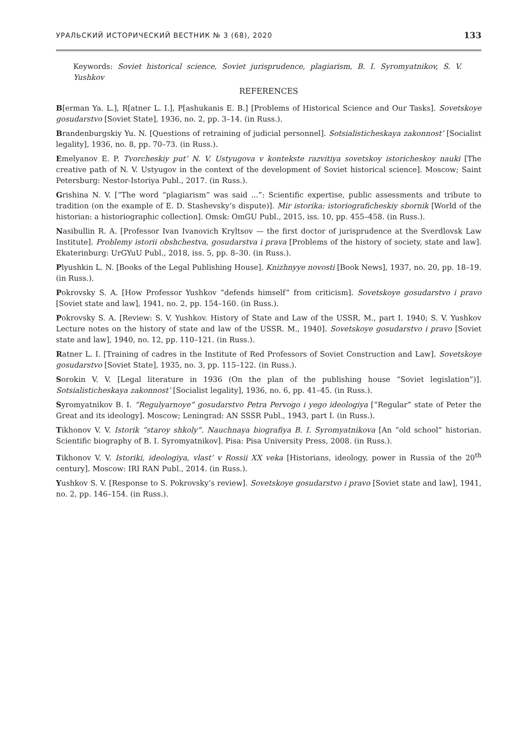УРАЛЬСКИЙ ИСТОРИЧЕСКИЙ ВЕСТНИК № 3 (68), 2020 133
Keywords: Soviet historical science, Soviet jurisprudence, plagiarism, B. I. Syromyatnikov, S. V. Yushkov
REFERENCES
B[erman Ya. L.], R[atner L. I.], P[ashukanis E. B.] [Problems of Historical Science and Our Tasks]. Sovetskoye gosudarstvo [Soviet State], 1936, no. 2, pp. 3–14. (in Russ.).
Brandenburgskiy Yu. N. [Questions of retraining of judicial personnel]. Sotsialisticheskaya zakonnost’ [Socialist legality], 1936, no. 8, pp. 70–73. (in Russ.).
Emelyanov E. P. Tvorcheskiy put’ N. V. Ustyugova v kontekste razvitiya sovetskoy istoricheskoy nauki [The creative path of N. V. Ustyugov in the context of the development of Soviet historical science]. Moscow; Saint Petersburg: Nestor-Istoriya Publ., 2017. (in Russ.).
Grishina N. V. [“The word “plagiarism” was said ...”: Scientific expertise, public assessments and tribute to tradition (on the example of E. D. Stashevsky’s dispute)]. Mir istorika: istoriograficheskiy sbornik [World of the historian: a historiographic collection]. Omsk: OmGU Publ., 2015, iss. 10, pp. 455–458. (in Russ.).
Nasibullin R. A. [Professor Ivan Ivanovich Kryltsov — the first doctor of jurisprudence at the Sverdlovsk Law Institute]. Problemy istorii obshchestva, gosudarstva i prava [Problems of the history of society, state and law]. Ekaterinburg: UrGYuU Publ., 2018, iss. 5, pp. 8–30. (in Russ.).
Plyushkin L. N. [Books of the Legal Publishing House]. Knizhnyye novosti [Book News], 1937, no. 20, pp. 18–19. (in Russ.).
Pokrovsky S. A. [How Professor Yushkov “defends himself” from criticism]. Sovetskoye gosudarstvo i pravo [Soviet state and law], 1941, no. 2, pp. 154–160. (in Russ.).
Pokrovsky S. A. [Review: S. V. Yushkov. History of State and Law of the USSR, M., part I. 1940; S. V. Yushkov Lecture notes on the history of state and law of the USSR. M., 1940]. Sovetskoye gosudarstvo i pravo [Soviet state and law], 1940, no. 12, pp. 110–121. (in Russ.).
Ratner L. I. [Training of cadres in the Institute of Red Professors of Soviet Construction and Law]. Sovetskoye gosudarstvo [Soviet State], 1935, no. 3, pp. 115–122. (in Russ.).
Sorokin V. V. [Legal literature in 1936 (On the plan of the publishing house “Soviet legislation”)]. Sotsialisticheskaya zakonnost’ [Socialist legality], 1936, no. 6, pp. 41–45. (in Russ.).
Syromyatnikov B. I. “Regulyarnoye” gosudarstvo Petra Pervogo i yego ideologiya [“Regular” state of Peter the Great and its ideology]. Moscow; Leningrad: AN SSSR Publ., 1943, part I. (in Russ.).
Tikhonov V. V. Istorik “staroy shkoly”. Nauchnaya biografiya B. I. Syromyatnikova [An “old school” historian. Scientific biography of B. I. Syromyatnikov]. Pisa: Pisa University Press, 2008. (in Russ.).
Tikhonov V. V. Istoriki, ideologiya, vlast’ v Rossii XX veka [Historians, ideology, power in Russia of the 20<sup>th</sup> century]. Moscow: IRI RAN Publ., 2014. (in Russ.).
Yushkov S. V. [Response to S. Pokrovsky’s review]. Sovetskoye gosudarstvo i pravo [Soviet state and law], 1941, no. 2, pp. 146–154. (in Russ.).